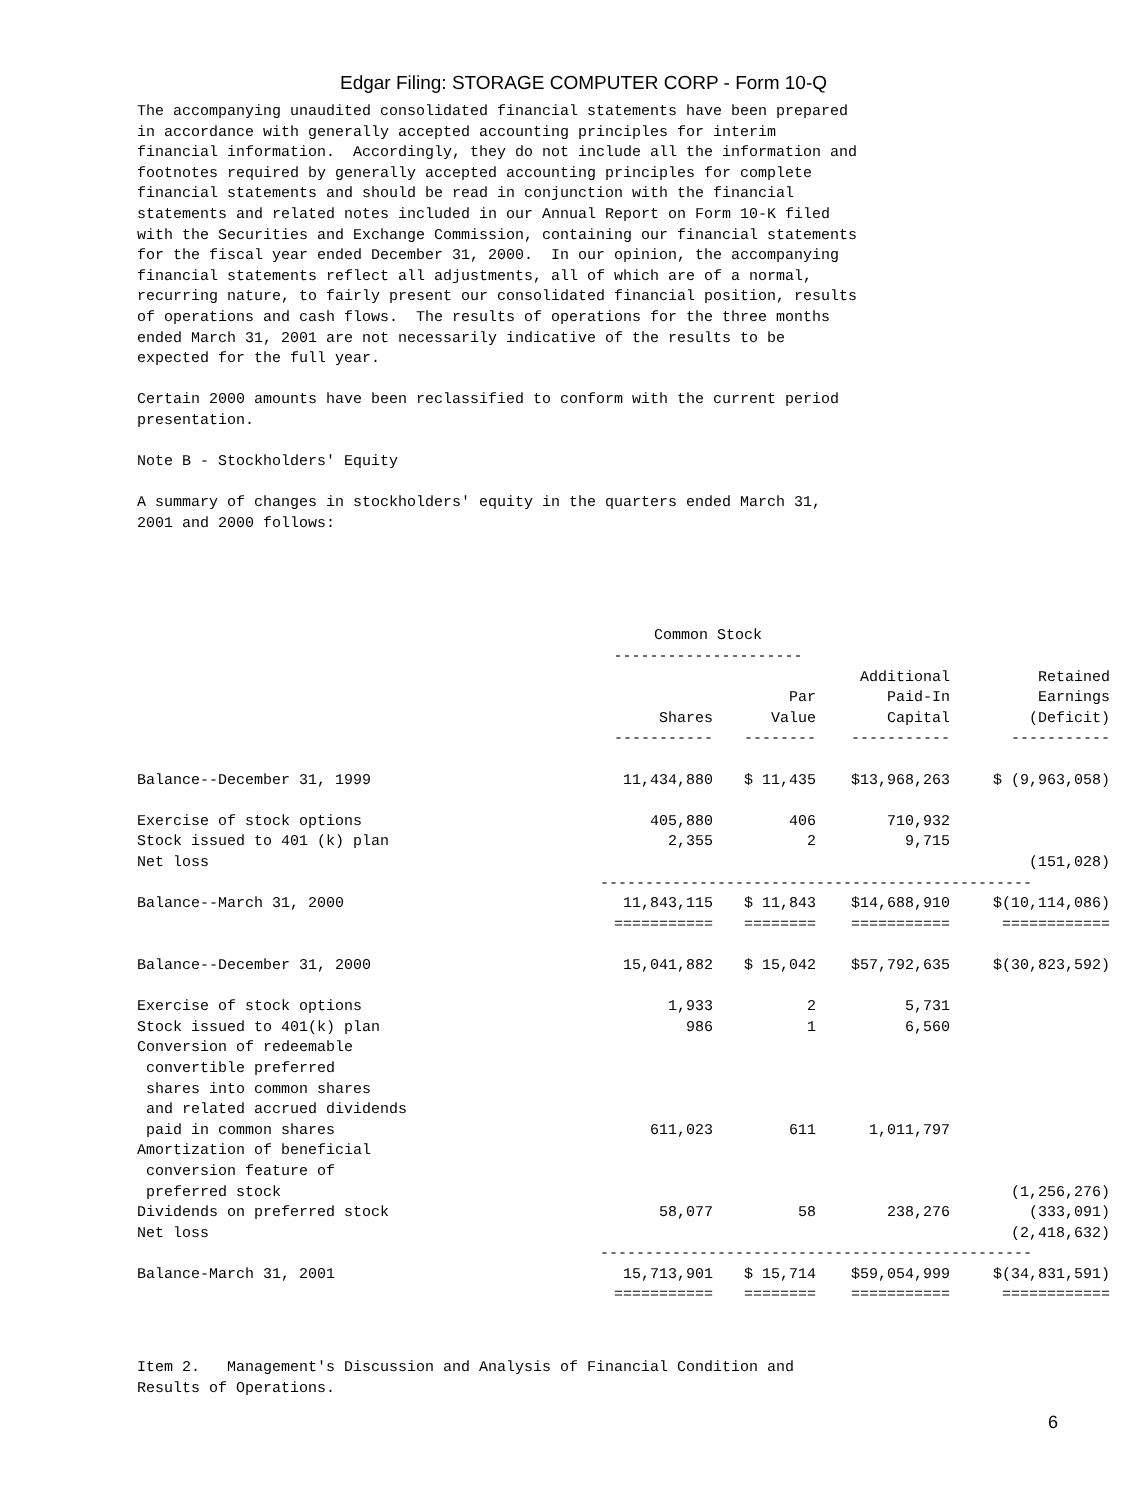Edgar Filing: STORAGE COMPUTER CORP - Form 10-Q
The accompanying unaudited consolidated financial statements have been prepared in accordance with generally accepted accounting principles for interim financial information. Accordingly, they do not include all the information and footnotes required by generally accepted accounting principles for complete financial statements and should be read in conjunction with the financial statements and related notes included in our Annual Report on Form 10-K filed with the Securities and Exchange Commission, containing our financial statements for the fiscal year ended December 31, 2000. In our opinion, the accompanying financial statements reflect all adjustments, all of which are of a normal, recurring nature, to fairly present our consolidated financial position, results of operations and cash flows. The results of operations for the three months ended March 31, 2001 are not necessarily indicative of the results to be expected for the full year. Certain 2000 amounts have been reclassified to conform with the current period presentation. Note B - Stockholders' Equity A summary of changes in stockholders' equity in the quarters ended March 31, 2001 and 2000 follows:
| | Common Stock --------------------- | | | |
| --- | --- | --- | --- | --- |
| | Shares ----------- | Par Value -------- | Additional Paid-In Capital ----------- | Retained Earnings (Deficit) ----------- |
| Balance--December 31, 1999 | 11,434,880 | $ 11,435 | $13,968,263 | $ (9,963,058) |
| Exercise of stock options | 405,880 | 406 | 710,932 | |
| Stock issued to 401 (k) plan | 2,355 | 2 | 9,715 | |
| Net loss | | | | (151,028) |
| | ------------------------------------------------ | | | |
| Balance--March 31, 2000 | 11,843,115 | $ 11,843 | $14,688,910 | $(10,114,086) |
| | =========== | ======== | =========== | ============ |
| Balance--December 31, 2000 | 15,041,882 | $ 15,042 | $57,792,635 | $(30,823,592) |
| Exercise of stock options | 1,933 | 2 | 5,731 | |
| Stock issued to 401(k) plan | 986 | 1 | 6,560 | |
| Conversion of redeemable convertible preferred shares into common shares and related accrued dividends paid in common shares | 611,023 | 611 | 1,011,797 | |
| Amortization of beneficial conversion feature of preferred stock | | | | (1,256,276) |
| Dividends on preferred stock | 58,077 | 58 | 238,276 | (333,091) |
| Net loss | | | | (2,418,632) |
| | ------------------------------------------------ | | | |
| Balance-March 31, 2001 | 15,713,901 | $ 15,714 | $59,054,999 | $(34,831,591) |
| | =========== | ======== | =========== | ============ |
Item 2. Management's Discussion and Analysis of Financial Condition and Results of Operations.
6